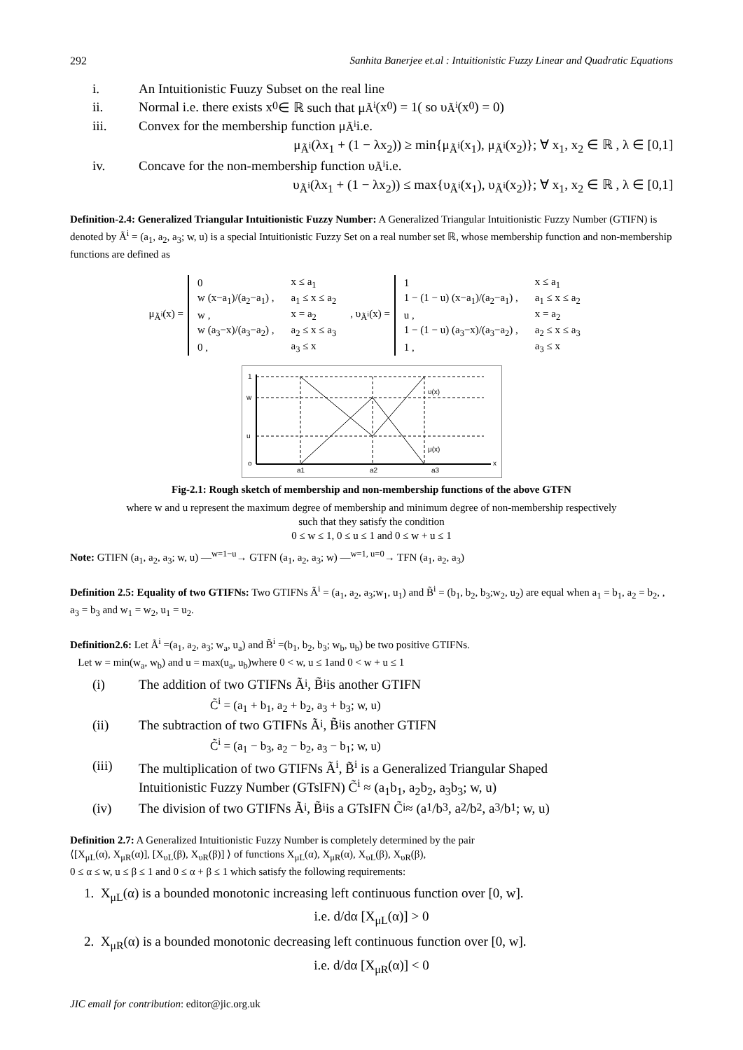292 Sanhita Banerjee et.al : Intuitionistic Fuzzy Linear and Quadratic Equations
i. An Intuitionistic Fuuzy Subset on the real line
ii. Normal i.e. there exists x<sub>0</sub> ∈ ℝ such that μ<sub>Ã<sup>i</sup></sub>(x<sub>0</sub>) = 1( so υ<sub>Ã<sup>i</sup></sub>(x<sub>0</sub>) = 0)
iii. Convex for the membership function μ<sub>Ã<sup>i</sup></sub> i.e.
μ<sub>Ã<sup>i</sup></sub>(λx<sub>1</sub> + (1 − λx<sub>2</sub>)) ≥ min{μ<sub>Ã<sup>i</sup></sub>(x<sub>1</sub>), μ<sub>Ã<sup>i</sup></sub>(x<sub>2</sub>)}; ∀ x<sub>1</sub>, x<sub>2</sub> ∈ ℝ , λ ∈ [0,1]
iv. Concave for the non-membership function υ<sub>Ã<sup>i</sup></sub> i.e.
υ<sub>Ã<sup>i</sup></sub>(λx<sub>1</sub> + (1 − λx<sub>2</sub>)) ≤ max{υ<sub>Ã<sup>i</sup></sub>(x<sub>1</sub>), υ<sub>Ã<sup>i</sup></sub>(x<sub>2</sub>)}; ∀ x<sub>1</sub>, x<sub>2</sub> ∈ ℝ , λ ∈ [0,1]
Definition-2.4: Generalized Triangular Intuitionistic Fuzzy Number: A Generalized Triangular Intuitionistic Fuzzy Number (GTIFN) is denoted by Ã<sup>i</sup> = (a<sub>1</sub>, a<sub>2</sub>, a<sub>3</sub>; w, u) is a special Intuitionistic Fuzzy Set on a real number set ℝ, whose membership function and non-membership functions are defined as
μ<sub>Ã<sup>i</sup></sub>(x) =
| 0 | x ≤ a<sub>1</sub> |
| w (x−a<sub>1</sub>)/(a<sub>2</sub>−a<sub>1</sub>) , | a<sub>1</sub> ≤ x ≤ a<sub>2</sub> |
| w , | x = a<sub>2</sub> |
| w (a<sub>3</sub>−x)/(a<sub>3</sub>−a<sub>2</sub>) , | a<sub>2</sub> ≤ x ≤ a<sub>3</sub> |
| 0 , | a<sub>3</sub> ≤ x |
, υ<sub>Ã<sup>i</sup></sub>(x) =
| 1 | x ≤ a<sub>1</sub> |
| 1 − (1 − u) (x−a<sub>1</sub>)/(a<sub>2</sub>−a<sub>1</sub>) , | a<sub>1</sub> ≤ x ≤ a<sub>2</sub> |
| u , | x = a<sub>2</sub> |
| 1 − (1 − u) (a<sub>3</sub>−x)/(a<sub>3</sub>−a<sub>2</sub>) , | a<sub>2</sub> ≤ x ≤ a<sub>3</sub> |
| 1 , | a<sub>3</sub> ≤ x |
1
w
u
o
υ(x)
μ(x)
a1
a2
a3
x
Fig-2.1: Rough sketch of membership and non-membership functions of the above GTFN
where w and u represent the maximum degree of membership and minimum degree of non-membership respectively
such that they satisfy the condition
0 ≤ w ≤ 1, 0 ≤ u ≤ 1 and 0 ≤ w + u ≤ 1
Note: GTIFN (a<sub>1</sub>, a<sub>2</sub>, a<sub>3</sub>; w, u) —<sup>w=1−u</sup>→ GTFN (a<sub>1</sub>, a<sub>2</sub>, a<sub>3</sub>; w) —<sup>w=1, u=0</sup>→ TFN (a<sub>1</sub>, a<sub>2</sub>, a<sub>3</sub>)
Definition 2.5: Equality of two GTIFNs: Two GTIFNs Ã<sup>i</sup> = (a<sub>1</sub>, a<sub>2</sub>, a<sub>3</sub>;w<sub>1</sub>, u<sub>1</sub>) and B̃<sup>i</sup> = (b<sub>1</sub>, b<sub>2</sub>, b<sub>3</sub>;w<sub>2</sub>, u<sub>2</sub>) are equal when a<sub>1</sub> = b<sub>1</sub>, a<sub>2</sub> = b<sub>2</sub>, , a<sub>3</sub> = b<sub>3</sub> and w<sub>1</sub> = w<sub>2</sub>, u<sub>1</sub> = u<sub>2</sub>.
Definition2.6: Let Ã<sup>i</sup> =(a<sub>1</sub>, a<sub>2</sub>, a<sub>3</sub>; w<sub>a</sub>, u<sub>a</sub>) and B̃<sup>i</sup> =(b<sub>1</sub>, b<sub>2</sub>, b<sub>3</sub>; w<sub>b</sub>, u<sub>b</sub>) be two positive GTIFNs.
Let w = min(w<sub>a</sub>, w<sub>b</sub>) and u = max(u<sub>a</sub>, u<sub>b</sub>)where 0 < w, u ≤ 1and 0 < w + u ≤ 1
(i) The addition of two GTIFNs Ã<sup>i</sup>, B̃<sup>i</sup> is another GTIFN
C̃<sup>i</sup> = (a<sub>1</sub> + b<sub>1</sub>, a<sub>2</sub> + b<sub>2</sub>, a<sub>3</sub> + b<sub>3</sub>; w, u)
(ii) The subtraction of two GTIFNs Ã<sup>i</sup>, B̃<sup>i</sup> is another GTIFN
C̃<sup>i</sup> = (a<sub>1</sub> − b<sub>3</sub>, a<sub>2</sub> − b<sub>2</sub>, a<sub>3</sub> − b<sub>1</sub>; w, u)
(iii) The multiplication of two GTIFNs Ã<sup>i</sup>, B̃<sup>i</sup> is a Generalized Triangular Shaped
Intuitionistic Fuzzy Number (GTsIFN) C̃<sup>i</sup> ≈ (a<sub>1</sub>b<sub>1</sub>, a<sub>2</sub>b<sub>2</sub>, a<sub>3</sub>b<sub>3</sub>; w, u)
(iv) The division of two GTIFNs Ã<sup>i</sup>, B̃<sup>i</sup> is a GTsIFN C̃<sup>i</sup> ≈ (a<sub>1</sub>/b<sub>3</sub>, a<sub>2</sub>/b<sub>2</sub>, a<sub>3</sub>/b<sub>1</sub>; w, u)
Definition 2.7: A Generalized Intuitionistic Fuzzy Number is completely determined by the pair
⟨[X<sub>μL</sub>(α), X<sub>μR</sub>(α)], [X<sub>υL</sub>(β), X<sub>υR</sub>(β)] ⟩ of functions X<sub>μL</sub>(α), X<sub>μR</sub>(α), X<sub>υL</sub>(β), X<sub>υR</sub>(β),
0 ≤ α ≤ w, u ≤ β ≤ 1 and 0 ≤ α + β ≤ 1 which satisfy the following requirements:
1. X<sub>μL</sub>(α) is a bounded monotonic increasing left continuous function over [0, w].
i.e. d/dα [X<sub>μL</sub>(α)] > 0
2. X<sub>μR</sub>(α) is a bounded monotonic decreasing left continuous function over [0, w].
i.e. d/dα [X<sub>μR</sub>(α)] < 0
JIC email for contribution: editor@jic.org.uk